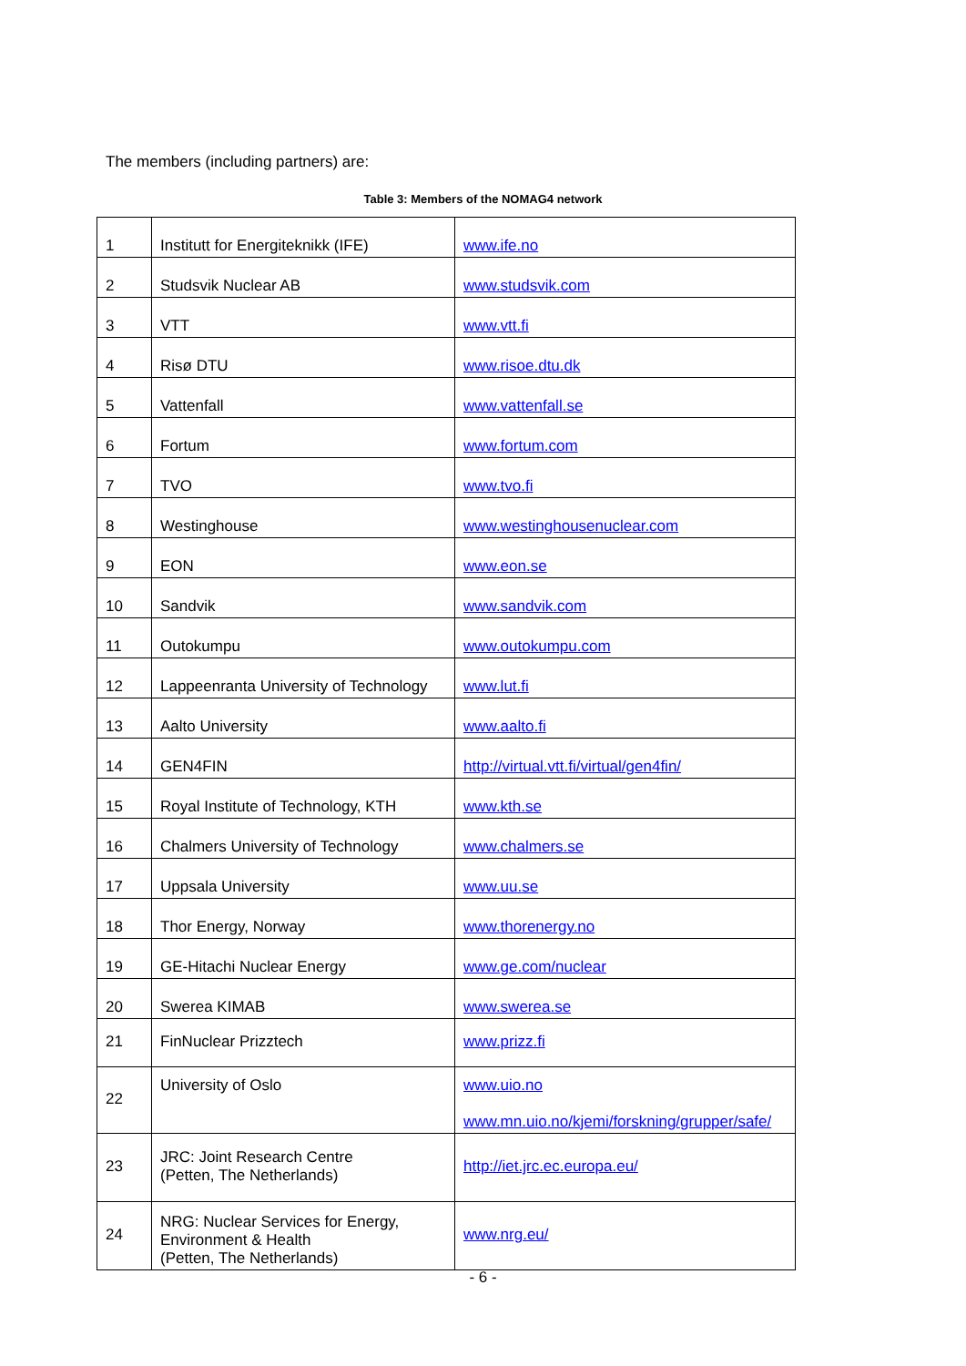The members (including partners) are:
Table 3: Members of the NOMAG4 network
| 1 | Institutt for Energiteknikk (IFE) | www.ife.no |
| 2 | Studsvik Nuclear AB | www.studsvik.com |
| 3 | VTT | www.vtt.fi |
| 4 | Risø DTU | www.risoe.dtu.dk |
| 5 | Vattenfall | www.vattenfall.se |
| 6 | Fortum | www.fortum.com |
| 7 | TVO | www.tvo.fi |
| 8 | Westinghouse | www.westinghousenuclear.com |
| 9 | EON | www.eon.se |
| 10 | Sandvik | www.sandvik.com |
| 11 | Outokumpu | www.outokumpu.com |
| 12 | Lappeenranta University of Technology | www.lut.fi |
| 13 | Aalto University | www.aalto.fi |
| 14 | GEN4FIN | http://virtual.vtt.fi/virtual/gen4fin/ |
| 15 | Royal Institute of Technology, KTH | www.kth.se |
| 16 | Chalmers University of Technology | www.chalmers.se |
| 17 | Uppsala University | www.uu.se |
| 18 | Thor Energy, Norway | www.thorenergy.no |
| 19 | GE-Hitachi Nuclear Energy | www.ge.com/nuclear |
| 20 | Swerea KIMAB | www.swerea.se |
| 21 | FinNuclear Prizztech | www.prizz.fi |
| 22 | University of Oslo | www.uio.no www.mn.uio.no/kjemi/forskning/grupper/safe/ |
| 23 | JRC: Joint Research Centre (Petten, The Netherlands) | http://iet.jrc.ec.europa.eu/ |
| 24 | NRG: Nuclear Services for Energy, Environment & Health (Petten, The Netherlands) | www.nrg.eu/ |
- 6 -